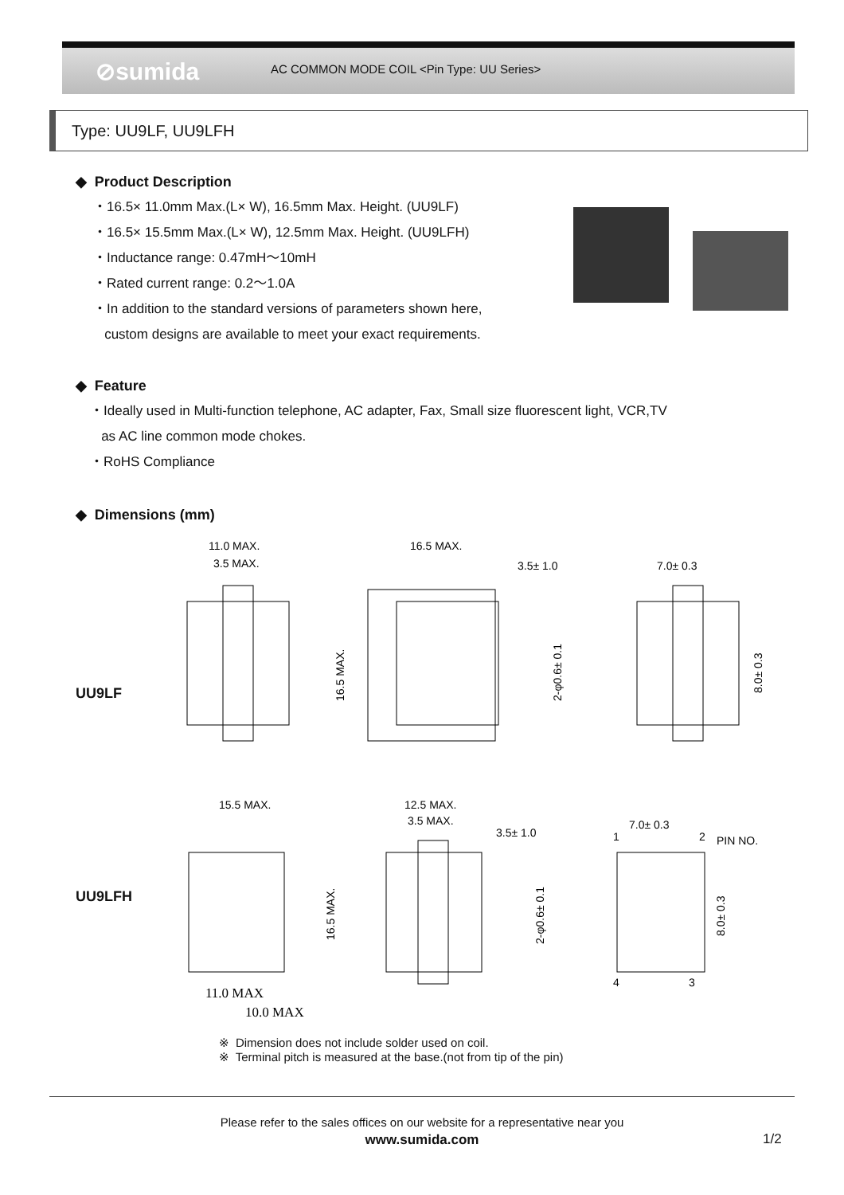⊘sumida
AC COMMON MODE COIL <Pin Type: UU Series>
Type: UU9LF, UU9LFH
◆ Product Description
・16.5× 11.0mm Max.(L× W), 16.5mm Max. Height. (UU9LF)
・16.5× 15.5mm Max.(L× W), 12.5mm Max. Height. (UU9LFH)
・Inductance range: 0.47mH～10mH
・Rated current range: 0.2～1.0A
・In addition to the standard versions of parameters shown here,
custom designs are available to meet your exact requirements.
◆ Feature
・Ideally used in Multi-function telephone, AC adapter, Fax, Small size fluorescent light, VCR,TV
as AC line common mode chokes.
・RoHS Compliance
◆ Dimensions (mm)
11.0 MAX.
3.5 MAX.
16.5 MAX.
3.5± 1.0
7.0± 0.3
16.5 MAX.
2-φ0.6± 0.1
8.0± 0.3
UU9LF
15.5 MAX.
12.5 MAX.
3.5 MAX.
3.5± 1.0
7.0± 0.3
PIN NO.
1
2
4
3
16.5 MAX.
2-φ0.6± 0.1
8.0± 0.3
11.0 MAX
10.0 MAX
UU9LFH
※ Dimension does not include solder used on coil.
※ Terminal pitch is measured at the base.(not from tip of the pin)
Please refer to the sales offices on our website for a representative near you
www.sumida.com
1/2